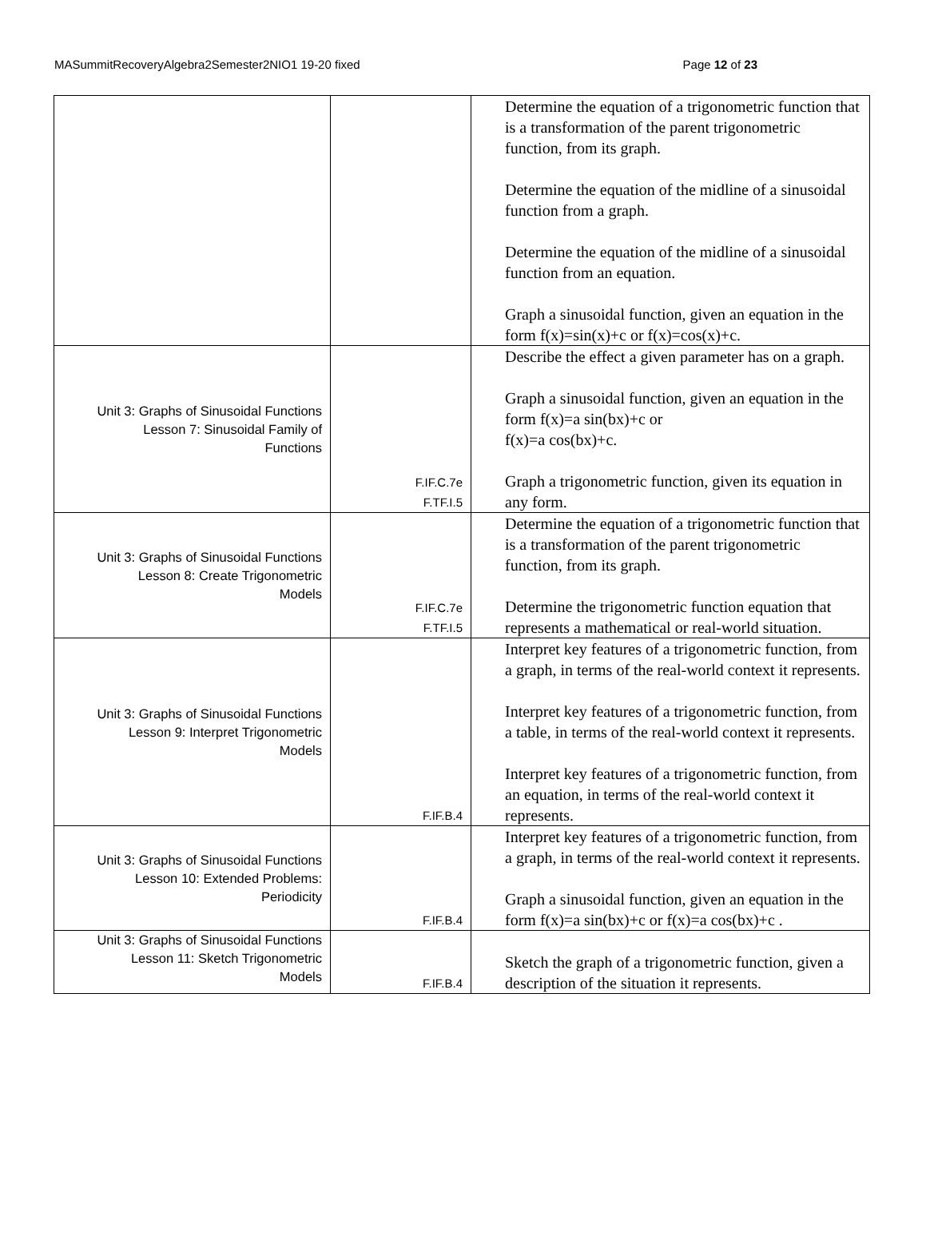MASummitRecoveryAlgebra2Semester2NIO1 19-20 fixed Page 12 of 23
| | | Determine the equation of a trigonometric function that is a transformation of the parent trigonometric function, from its graph. Determine the equation of the midline of a sinusoidal function from a graph. Determine the equation of the midline of a sinusoidal function from an equation. Graph a sinusoidal function, given an equation in the form f(x)=sin(x)+c or f(x)=cos(x)+c. |
| Unit 3: Graphs of Sinusoidal Functions Lesson 7: Sinusoidal Family of Functions | F.IF.C.7e F.TF.I.5 | Describe the effect a given parameter has on a graph. Graph a sinusoidal function, given an equation in the form f(x)=a sin(bx)+c or f(x)=a cos(bx)+c. Graph a trigonometric function, given its equation in any form. |
| Unit 3: Graphs of Sinusoidal Functions Lesson 8: Create Trigonometric Models | F.IF.C.7e F.TF.I.5 | Determine the equation of a trigonometric function that is a transformation of the parent trigonometric function, from its graph. Determine the trigonometric function equation that represents a mathematical or real-world situation. |
| Unit 3: Graphs of Sinusoidal Functions Lesson 9: Interpret Trigonometric Models | F.IF.B.4 | Interpret key features of a trigonometric function, from a graph, in terms of the real-world context it represents. Interpret key features of a trigonometric function, from a table, in terms of the real-world context it represents. Interpret key features of a trigonometric function, from an equation, in terms of the real-world context it represents. |
| Unit 3: Graphs of Sinusoidal Functions Lesson 10: Extended Problems: Periodicity | F.IF.B.4 | Interpret key features of a trigonometric function, from a graph, in terms of the real-world context it represents. Graph a sinusoidal function, given an equation in the form f(x)=a sin(bx)+c or f(x)=a cos(bx)+c . |
| Unit 3: Graphs of Sinusoidal Functions Lesson 11: Sketch Trigonometric Models | F.IF.B.4 | Sketch the graph of a trigonometric function, given a description of the situation it represents. |